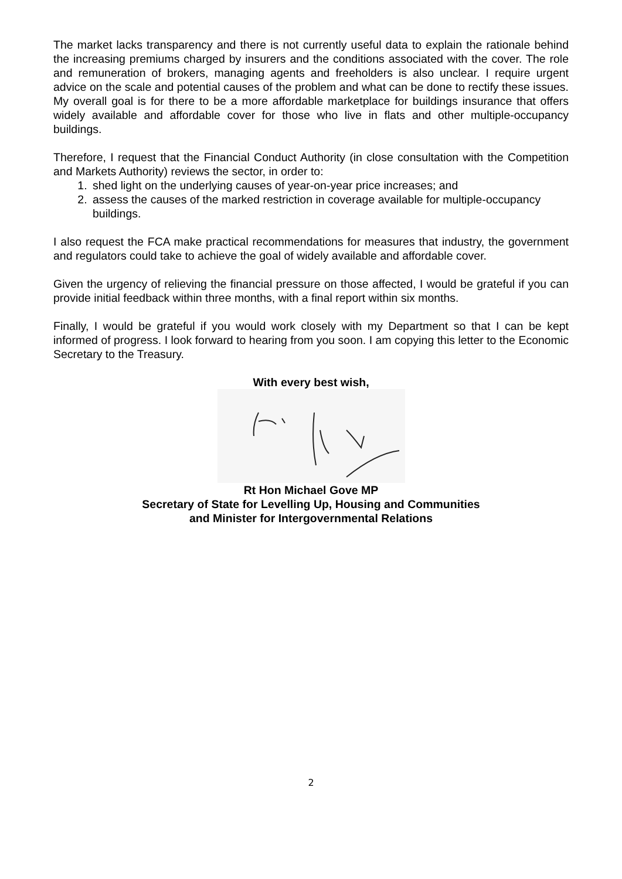The market lacks transparency and there is not currently useful data to explain the rationale behind the increasing premiums charged by insurers and the conditions associated with the cover. The role and remuneration of brokers, managing agents and freeholders is also unclear. I require urgent advice on the scale and potential causes of the problem and what can be done to rectify these issues. My overall goal is for there to be a more affordable marketplace for buildings insurance that offers widely available and affordable cover for those who live in flats and other multiple-occupancy buildings.
Therefore, I request that the Financial Conduct Authority (in close consultation with the Competition and Markets Authority) reviews the sector, in order to:
1. shed light on the underlying causes of year-on-year price increases; and
2. assess the causes of the marked restriction in coverage available for multiple-occupancy buildings.
I also request the FCA make practical recommendations for measures that industry, the government and regulators could take to achieve the goal of widely available and affordable cover.
Given the urgency of relieving the financial pressure on those affected, I would be grateful if you can provide initial feedback within three months, with a final report within six months.
Finally, I would be grateful if you would work closely with my Department so that I can be kept informed of progress. I look forward to hearing from you soon. I am copying this letter to the Economic Secretary to the Treasury.
With every best wish,
Rt Hon Michael Gove MP
Secretary of State for Levelling Up, Housing and Communities
and Minister for Intergovernmental Relations
2